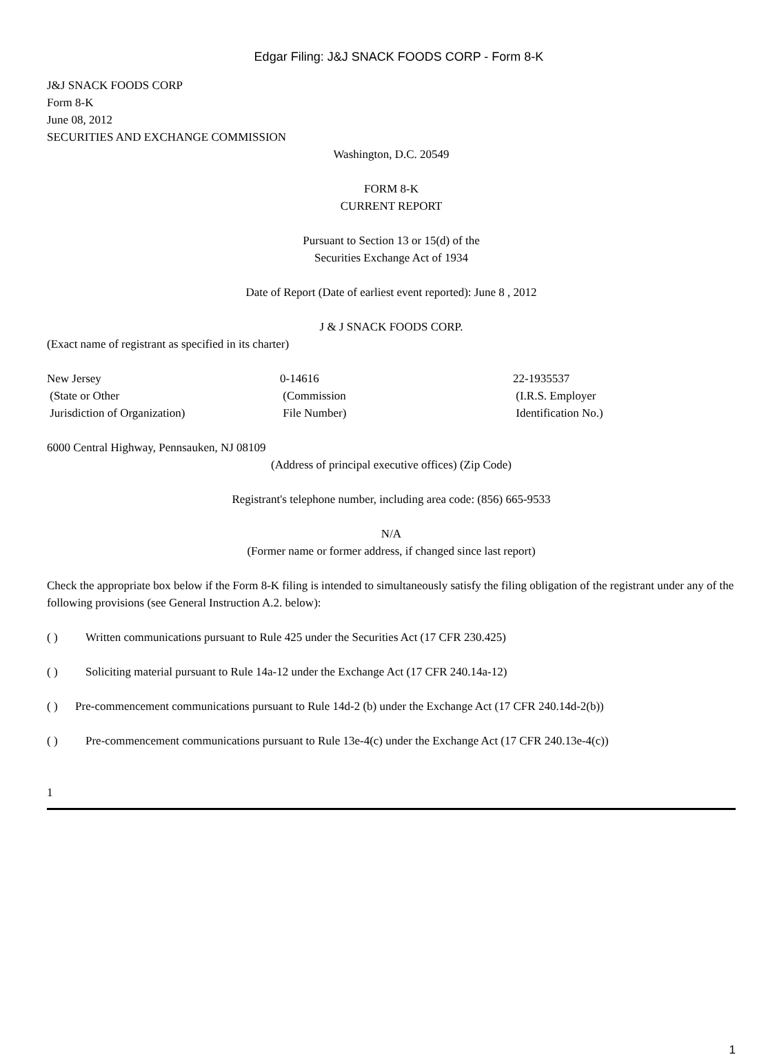Edgar Filing: J&J SNACK FOODS CORP - Form 8-K
J&J SNACK FOODS CORP
Form 8-K
June 08, 2012
SECURITIES AND EXCHANGE COMMISSION
Washington, D.C. 20549
FORM 8-K
CURRENT REPORT
Pursuant to Section 13 or 15(d) of the
Securities Exchange Act of 1934
Date of Report (Date of earliest event reported): June 8 , 2012
J & J SNACK FOODS CORP.
(Exact name of registrant as specified in its charter)
New Jersey
(State or Other
Jurisdiction of Organization)
0-14616
(Commission
File Number)
22-1935537
(I.R.S. Employer
Identification No.)
6000 Central Highway, Pennsauken, NJ 08109
(Address of principal executive offices) (Zip Code)
Registrant's telephone number, including area code: (856) 665-9533
N/A
(Former name or former address, if changed since last report)
Check the appropriate box below if the Form 8-K filing is intended to simultaneously satisfy the filing obligation of the registrant under any of the following provisions (see General Instruction A.2. below):
( ) Written communications pursuant to Rule 425 under the Securities Act (17 CFR 230.425)
( ) Soliciting material pursuant to Rule 14a-12 under the Exchange Act (17 CFR 240.14a-12)
( ) Pre-commencement communications pursuant to Rule 14d-2 (b) under the Exchange Act (17 CFR 240.14d-2(b))
( ) Pre-commencement communications pursuant to Rule 13e-4(c) under the Exchange Act (17 CFR 240.13e-4(c))
1
1